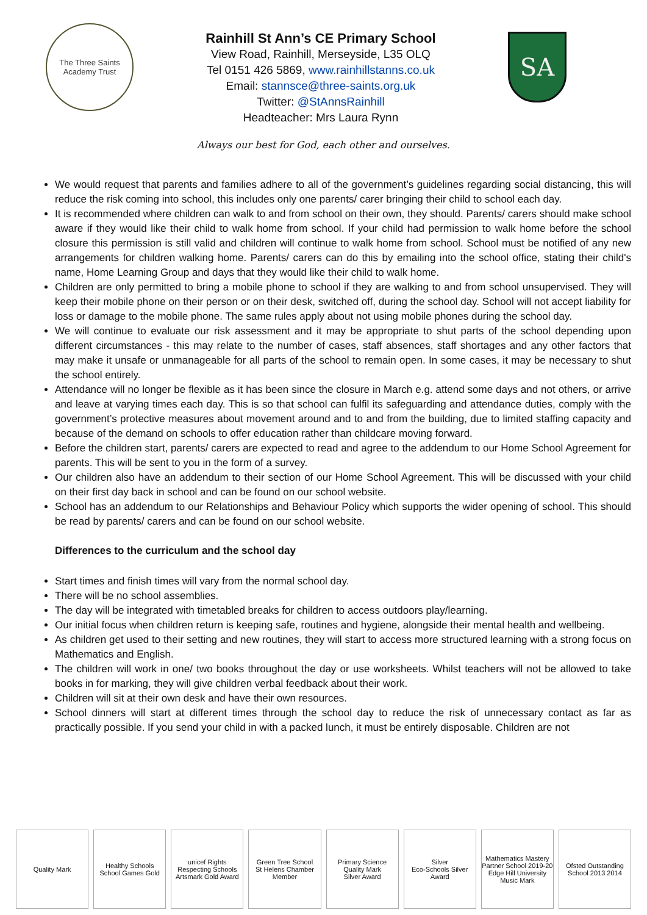The Three Saints Academy Trust
Rainhill St Ann’s CE Primary School
View Road, Rainhill, Merseyside, L35 OLQ
Tel 0151 426 5869, www.rainhillstanns.co.uk
Email: stannsce@three-saints.org.uk
Twitter: @StAnnsRainhill
Headteacher: Mrs Laura Rynn
SA
Always our best for God, each other and ourselves.
We would request that parents and families adhere to all of the government’s guidelines regarding social distancing, this will reduce the risk coming into school, this includes only one parents/ carer bringing their child to school each day.
It is recommended where children can walk to and from school on their own, they should. Parents/ carers should make school aware if they would like their child to walk home from school. If your child had permission to walk home before the school closure this permission is still valid and children will continue to walk home from school. School must be notified of any new arrangements for children walking home. Parents/ carers can do this by emailing into the school office, stating their child's name, Home Learning Group and days that they would like their child to walk home.
Children are only permitted to bring a mobile phone to school if they are walking to and from school unsupervised. They will keep their mobile phone on their person or on their desk, switched off, during the school day. School will not accept liability for loss or damage to the mobile phone. The same rules apply about not using mobile phones during the school day.
We will continue to evaluate our risk assessment and it may be appropriate to shut parts of the school depending upon different circumstances - this may relate to the number of cases, staff absences, staff shortages and any other factors that may make it unsafe or unmanageable for all parts of the school to remain open. In some cases, it may be necessary to shut the school entirely.
Attendance will no longer be flexible as it has been since the closure in March e.g. attend some days and not others, or arrive and leave at varying times each day. This is so that school can fulfil its safeguarding and attendance duties, comply with the government’s protective measures about movement around and to and from the building, due to limited staffing capacity and because of the demand on schools to offer education rather than childcare moving forward.
Before the children start, parents/ carers are expected to read and agree to the addendum to our Home School Agreement for parents. This will be sent to you in the form of a survey.
Our children also have an addendum to their section of our Home School Agreement. This will be discussed with your child on their first day back in school and can be found on our school website.
School has an addendum to our Relationships and Behaviour Policy which supports the wider opening of school. This should be read by parents/ carers and can be found on our school website.
Differences to the curriculum and the school day
Start times and finish times will vary from the normal school day.
There will be no school assemblies.
The day will be integrated with timetabled breaks for children to access outdoors play/learning.
Our initial focus when children return is keeping safe, routines and hygiene, alongside their mental health and wellbeing.
As children get used to their setting and new routines, they will start to access more structured learning with a strong focus on Mathematics and English.
The children will work in one/ two books throughout the day or use worksheets. Whilst teachers will not be allowed to take books in for marking, they will give children verbal feedback about their work.
Children will sit at their own desk and have their own resources.
School dinners will start at different times through the school day to reduce the risk of unnecessary contact as far as practically possible. If you send your child in with a packed lunch, it must be entirely disposable. Children are not
Quality Mark Healthy Schools
School Games Gold
unicef Rights Respecting Schools
Artsmark Gold Award
Green Tree School
St Helens Chamber Member
Primary Science Quality Mark
Silver Award
Silver
Eco-Schools Silver Award
Mathematics Mastery Partner School 2019-20
Edge Hill University
Music Mark
Ofsted Outstanding School 2013 2014